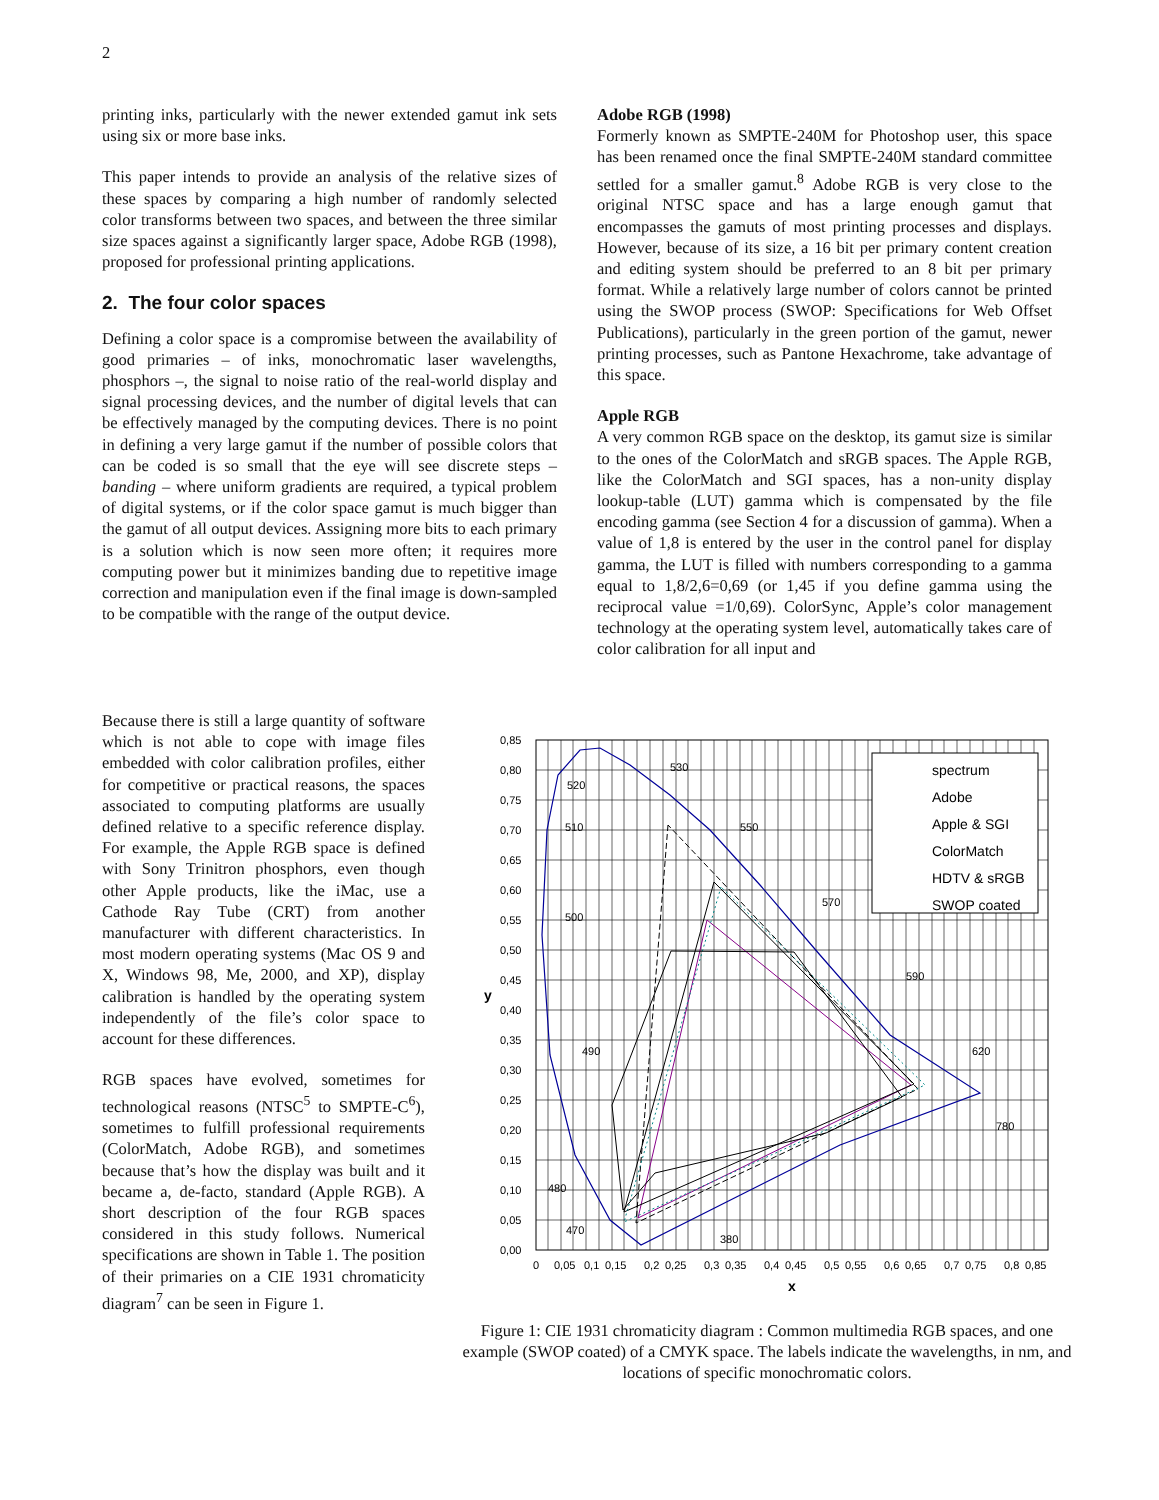2
printing inks, particularly with the newer extended gamut ink sets using six or more base inks.
This paper intends to provide an analysis of the relative sizes of these spaces by comparing a high number of randomly selected color transforms between two spaces, and between the three similar size spaces against a significantly larger space, Adobe RGB (1998), proposed for professional printing applications.
2. The four color spaces
Defining a color space is a compromise between the availability of good primaries – of inks, monochromatic laser wavelengths, phosphors –, the signal to noise ratio of the real-world display and signal processing devices, and the number of digital levels that can be effectively managed by the computing devices. There is no point in defining a very large gamut if the number of possible colors that can be coded is so small that the eye will see discrete steps – banding – where uniform gradients are required, a typical problem of digital systems, or if the color space gamut is much bigger than the gamut of all output devices. Assigning more bits to each primary is a solution which is now seen more often; it requires more computing power but it minimizes banding due to repetitive image correction and manipulation even if the final image is down-sampled to be compatible with the range of the output device.
Because there is still a large quantity of software which is not able to cope with image files embedded with color calibration profiles, either for competitive or practical reasons, the spaces associated to computing platforms are usually defined relative to a specific reference display. For example, the Apple RGB space is defined with Sony Trinitron phosphors, even though other Apple products, like the iMac, use a Cathode Ray Tube (CRT) from another manufacturer with different characteristics. In most modern operating systems (Mac OS 9 and X, Windows 98, Me, 2000, and XP), display calibration is handled by the operating system independently of the file’s color space to account for these differences.
RGB spaces have evolved, sometimes for technological reasons (NTSC<sup>5</sup> to SMPTE-C<sup>6</sup>), sometimes to fulfill professional requirements (ColorMatch, Adobe RGB), and sometimes because that’s how the display was built and it became a, de-facto, standard (Apple RGB). A short description of the four RGB spaces considered in this study follows. Numerical specifications are shown in Table 1. The position of their primaries on a CIE 1931 chromaticity diagram<sup>7</sup> can be seen in Figure 1.
Adobe RGB (1998)
Formerly known as SMPTE-240M for Photoshop user, this space has been renamed once the final SMPTE-240M standard committee settled for a smaller gamut.<sup>8</sup> Adobe RGB is very close to the original NTSC space and has a large enough gamut that encompasses the gamuts of most printing processes and displays. However, because of its size, a 16 bit per primary content creation and editing system should be preferred to an 8 bit per primary format. While a relatively large number of colors cannot be printed using the SWOP process (SWOP: Specifications for Web Offset Publications), particularly in the green portion of the gamut, newer printing processes, such as Pantone Hexachrome, take advantage of this space.
Apple RGB
A very common RGB space on the desktop, its gamut size is similar to the ones of the ColorMatch and sRGB spaces. The Apple RGB, like the ColorMatch and SGI spaces, has a non-unity display lookup-table (LUT) gamma which is compensated by the file encoding gamma (see Section 4 for a discussion of gamma). When a value of 1,8 is entered by the user in the control panel for display gamma, the LUT is filled with numbers corresponding to a gamma equal to 1,8/2,6=0,69 (or 1,45 if you define gamma using the reciprocal value =1/0,69). ColorSync, Apple’s color management technology at the operating system level, automatically takes care of color calibration for all input and
spectrum
Adobe
Apple & SGI
ColorMatch
HDTV & sRGB
SWOP coated
0,85
0,80
0,75
0,70
0,65
0,60
0,55
0,50
0,45
0,40
0,35
0,30
0,25
0,20
0,15
0,10
0,05
0,00
y
0
0,05
0,1
0,15
0,2
0,25
0,3
0,35
0,4
0,45
0,5
0,55
0,6
0,65
0,7
0,75
0,8
0,85
x
530
520
550
510
570
500
590
490
620
780
480
470
380
Figure 1: CIE 1931 chromaticity diagram : Common multimedia RGB spaces, and one example (SWOP coated) of a CMYK space. The labels indicate the wavelengths, in nm, and locations of specific monochromatic colors.